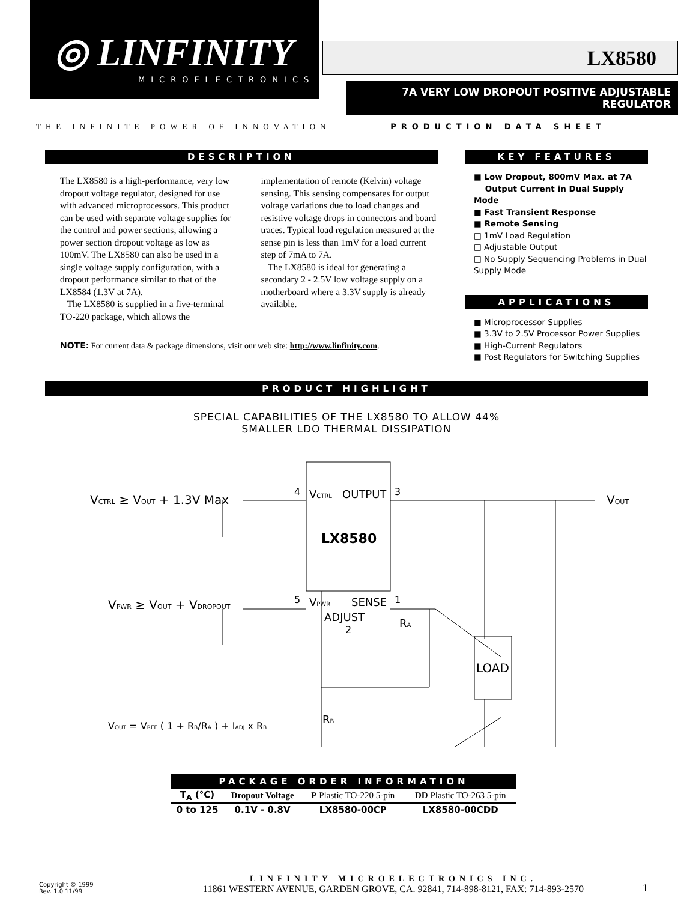◎ LINFINITY
MICROELECTRONICS
LX8580
7A VERY LOW DROPOUT POSITIVE ADJUSTABLE REGULATOR
THE INFINITE POWER OF INNOVATION PRODUCTION DATA SHEET
DESCRIPTION
The LX8580 is a high-performance, very low dropout voltage regulator, designed for use with advanced microprocessors. This product can be used with separate voltage supplies for the control and power sections, allowing a power section dropout voltage as low as 100mV. The LX8580 can also be used in a single voltage supply configuration, with a dropout performance similar to that of the LX8584 (1.3V at 7A).
The LX8580 is supplied in a five-terminal TO-220 package, which allows the implementation of remote (Kelvin) voltage sensing. This sensing compensates for output voltage variations due to load changes and resistive voltage drops in connectors and board traces. Typical load regulation measured at the sense pin is less than 1mV for a load current step of 7mA to 7A.
The LX8580 is ideal for generating a secondary 2 - 2.5V low voltage supply on a motherboard where a 3.3V supply is already available.
NOTE: For current data & package dimensions, visit our web site: http://www.linfinity.com.
KEY FEATURES
■ Low Dropout, 800mV Max. at 7A
Output Current in Dual Supply Mode
■ Fast Transient Response
■ Remote Sensing
□ 1mV Load Regulation
□ Adjustable Output
□ No Supply Sequencing Problems in Dual Supply Mode
APPLICATIONS
■ Microprocessor Supplies
■ 3.3V to 2.5V Processor Power Supplies
■ High-Current Regulators
■ Post Regulators for Switching Supplies
PRODUCT HIGHLIGHT
SPECIAL CAPABILITIES OF THE LX8580 TO ALLOW 44%
SMALLER LDO THERMAL DISSIPATION
VCTRL ≥ VOUT + 1.3V Max
VPWR ≥ VOUT + VDROPOUT
4
VCTRL
OUTPUT
3
LX8580
5
VPWR
SENSE
1
ADJUST
2
RA
RB
LOAD
VOUT
VOUT = VREF ( 1 + RB/RA ) + IADJ x RB
PACKAGE ORDER INFORMATION
| T<sub>A</sub> (°C) | Dropout Voltage | P Plastic TO-220 5-pin | DD Plastic TO-263 5-pin |
| --- | --- | --- | --- |
| 0 to 125 | 0.1V - 0.8V | LX8580-00CP | LX8580-00CDD |
Copyright © 1999
Rev. 1.0 11/99
LINFINITY MICROELECTRONICS INC.
11861 WESTERN AVENUE, GARDEN GROVE, CA. 92841, 714-898-8121, FAX: 714-893-2570
1